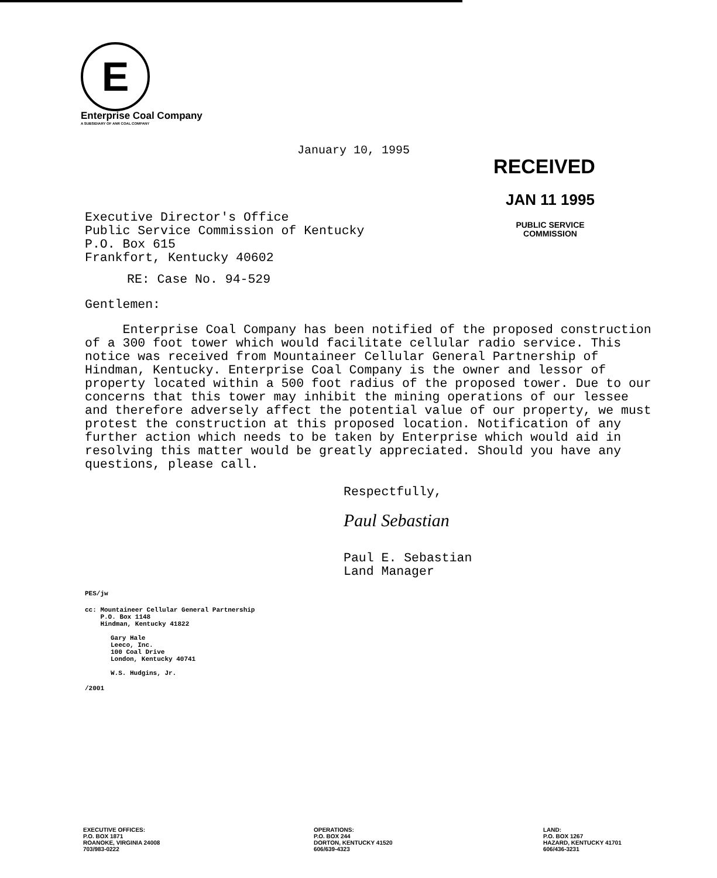E
Enterprise Coal Company
A SUBSIDIARY OF ANR COAL COMPANY
January 10, 1995
RECEIVED
JAN 11 1995
PUBLIC SERVICE
COMMISSION
Executive Director's Office
Public Service Commission of Kentucky
P.O. Box 615
Frankfort, Kentucky 40602
RE: Case No. 94-529
Gentlemen:
Enterprise Coal Company has been notified of the proposed construction of a 300 foot tower which would facilitate cellular radio service. This notice was received from Mountaineer Cellular General Partnership of Hindman, Kentucky. Enterprise Coal Company is the owner and lessor of property located within a 500 foot radius of the proposed tower. Due to our concerns that this tower may inhibit the mining operations of our lessee and therefore adversely affect the potential value of our property, we must protest the construction at this proposed location. Notification of any further action which needs to be taken by Enterprise which would aid in resolving this matter would be greatly appreciated. Should you have any questions, please call.
Respectfully,
Paul Sebastian
Paul E. Sebastian
Land Manager
PES/jw
cc: Mountaineer Cellular General Partnership
P.O. Box 1148
Hindman, Kentucky 41822
Gary Hale
Leeco, Inc.
100 Coal Drive
London, Kentucky 40741
W.S. Hudgins, Jr.
/2001
EXECUTIVE OFFICES:
P.O. BOX 1871
ROANOKE, VIRGINIA 24008
703/983-0222
OPERATIONS:
P.O. BOX 244
DORTON, KENTUCKY 41520
606/639-4323
LAND:
P.O. BOX 1267
HAZARD, KENTUCKY 41701
606/436-3231